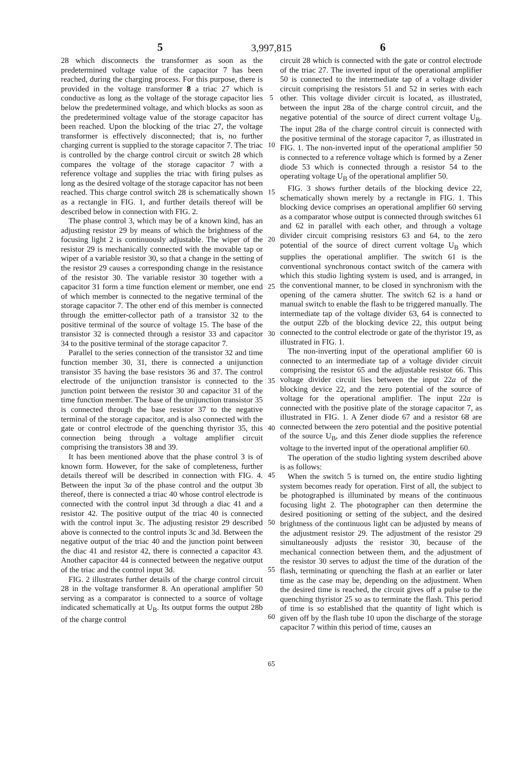5 3,997,815 6
28 which disconnects the transformer as soon as the predetermined voltage value of the capacitor 7 has been reached, during the charging process. For this purpose, there is provided in the voltage transformer 8 a triac 27 which is conductive as long as the voltage of the storage capacitor lies below the predetermined voltage, and which blocks as soon as the predetermined voltage value of the storage capacitor has been reached. Upon the blocking of the triac 27, the voltage transformer is effectively disconnected; that is, no further charging current is supplied to the storage capacitor 7. The triac is controlled by the charge control circuit or switch 28 which compares the voltage of the storage capacitor 7 with a reference voltage and supplies the triac with firing pulses as long as the desired voltage of the storage capacitor has not been reached. This charge control switch 28 is schematically shown as a rectangle in FIG. 1, and further details thereof will be described below in connection with FIG. 2.
The phase control 3, which may be of a known kind, has an adjusting resistor 29 by means of which the brightness of the focusing light 2 is continuously adjustable. The wiper of the resistor 29 is mechanically connected with the movable tap or wiper of a variable resistor 30, so that a change in the setting of the resistor 29 causes a corresponding change in the resistance of the resistor 30. The variable resistor 30 together with a capacitor 31 form a time function element or member, one end of which member is connected to the negative terminal of the storage capacitor 7. The other end of this member is connected through the emitter-collector path of a transistor 32 to the positive terminal of the source of voltage 15. The base of the transistor 32 is connected through a resistor 33 and capacitor 34 to the positive terminal of the storage capacitor 7.
Parallel to the series connection of the transistor 32 and time function member 30, 31, there is connected a unijunction transistor 35 having the base resistors 36 and 37. The control electrode of the unijunction transistor is connected to the junction point between the resistor 30 and capacitor 31 of the time function member. The base of the unijunction transistor 35 is connected through the base resistor 37 to the negative terminal of the storage capacitor, and is also connected with the gate or control electrode of the quenching thyristor 35, this connection being through a voltage amplifier circuit comprising the transistors 38 and 39.
It has been mentioned above that the phase control 3 is of known form. However, for the sake of completeness, further details thereof will be described in connection with FIG. 4. Between the input 3a of the phase control and the output 3b thereof, there is connected a triac 40 whose control electrode is connected with the control input 3d through a diac 41 and a resistor 42. The positive output of the triac 40 is connected with the control input 3c. The adjusting resistor 29 described above is connected to the control inputs 3c and 3d. Between the negative output of the triac 40 and the junction point between the diac 41 and resistor 42, there is connected a capacitor 43. Another capacitor 44 is connected between the negative output of the triac and the control input 3d.
FIG. 2 illustrates further details of the charge control circuit 28 in the voltage transformer 8. An operational amplifier 50 serving as a comparator is connected to a source of voltage indicated schematically at U<sub>B</sub>. Its output forms the output 28b of the charge control
5
10
15
20
25
30
35
40
45
50
55
60
65
circuit 28 which is connected with the gate or control electrode of the triac 27. The inverted input of the operational amplifier 50 is connected to the intermediate tap of a voltage divider circuit comprising the resistors 51 and 52 in series with each other. This voltage divider circuit is located, as illustrated, between the input 28a of the charge control circuit, and the negative potential of the source of direct current voltage U<sub>B</sub>. The input 28a of the charge control circuit is connected with the positive terminal of the storage capacitor 7, as illustrated in FIG. 1. The non-inverted input of the operational amplifier 50 is connected to a reference voltage which is formed by a Zener diode 53 which is connected through a resistor 54 to the operating voltage U<sub>B</sub> of the operational amplifier 50.
FIG. 3 shows further details of the blocking device 22, schematically shown merely by a rectangle in FIG. 1. This blocking device comprises an operational amplifier 60 serving as a comparator whose output is connected through switches 61 and 62 in parallel with each other, and through a voltage divider circuit comprising resistors 63 and 64, to the zero potential of the source of direct current voltage U<sub>B</sub> which supplies the operational amplifier. The switch 61 is the conventional synchronous contact switch of the camera with which this studio lighting system is used, and is arranged, in the conventional manner, to be closed in synchronism with the opening of the camera shutter. The switch 62 is a hand or manual switch to enable the flash to be triggered manually. The intermediate tap of the voltage divider 63, 64 is connected to the output 22b of the blocking device 22, this output being connected to the control electrode or gate of the thyristor 19, as illustrated in FIG. 1.
The non-inverting input of the operational amplifier 60 is connected to an intermediate tap of a voltage divider circuit comprising the resistor 65 and the adjustable resistor 66. This voltage divider circuit lies between the input 22a of the blocking device 22, and the zero potential of the source of voltage for the operational amplifier. The input 22a is connected with the positive plate of the storage capacitor 7, as illustrated in FIG. 1. A Zener diode 67 and a resistor 68 are connected between the zero potential and the positive potential of the source U<sub>B</sub>, and this Zener diode supplies the reference voltage to the inverted input of the operational amplifier 60.
The operation of the studio lighting system described above is as follows:
When the switch 5 is turned on, the entire studio lighting system becomes ready for operation. First of all, the subject to be photographed is illuminated by means of the continuous focusing light 2. The photographer can then determine the desired positioning or setting of the subject, and the desired brightness of the continuous light can be adjusted by means of the adjustment resistor 29. The adjustment of the resistor 29 simultaneously adjusts the resistor 30, because of the mechanical connection between them, and the adjustment of the resistor 30 serves to adjust the time of the duration of the flash, terminating or quenching the flash at an earlier or later time as the case may be, depending on the adjustment. When the desired time is reached, the circuit gives off a pulse to the quenching thyristor 25 so as to terminate the flash. This period of time is so established that the quantity of light which is given off by the flash tube 10 upon the discharge of the storage capacitor 7 within this period of time, causes an